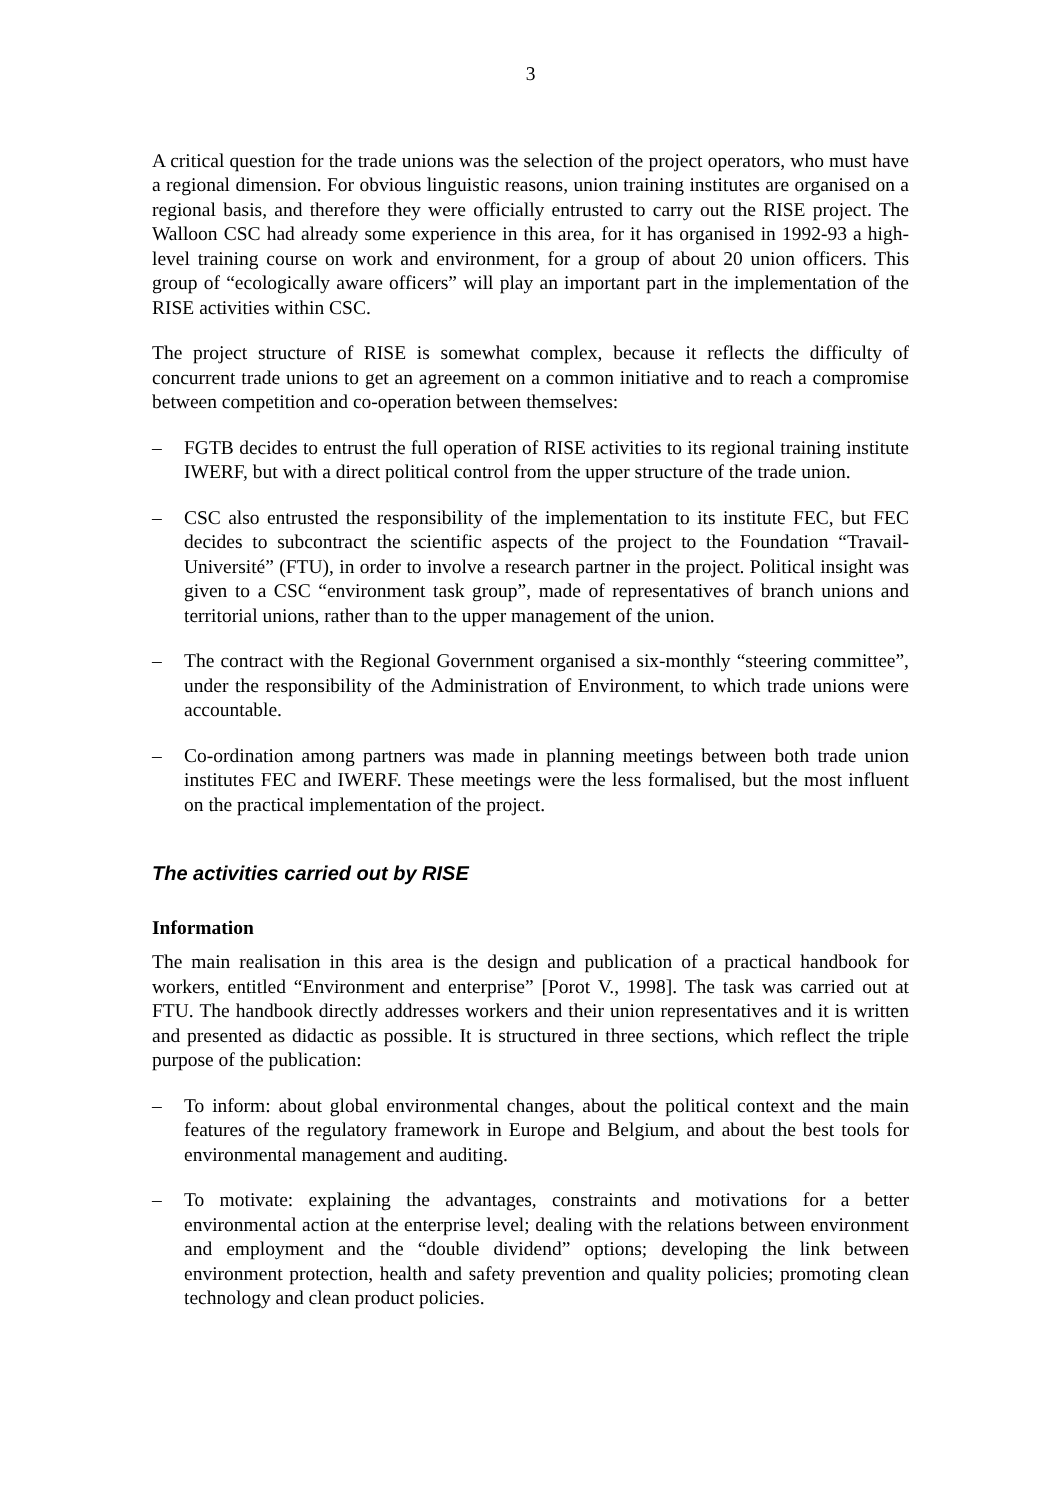3
A critical question for the trade unions was the selection of the project operators, who must have a regional dimension. For obvious linguistic reasons, union training institutes are organised on a regional basis, and therefore they were officially entrusted to carry out the RISE project. The Walloon CSC had already some experience in this area, for it has organised in 1992-93 a high-level training course on work and environment, for a group of about 20 union officers. This group of “ecologically aware officers” will play an important part in the implementation of the RISE activities within CSC.
The project structure of RISE is somewhat complex, because it reflects the difficulty of concurrent trade unions to get an agreement on a common initiative and to reach a compromise between competition and co-operation between themselves:
– FGTB decides to entrust the full operation of RISE activities to its regional training institute IWERF, but with a direct political control from the upper structure of the trade union.
– CSC also entrusted the responsibility of the implementation to its institute FEC, but FEC decides to subcontract the scientific aspects of the project to the Foundation “Travail-Université” (FTU), in order to involve a research partner in the project. Political insight was given to a CSC “environment task group”, made of representatives of branch unions and territorial unions, rather than to the upper management of the union.
– The contract with the Regional Government organised a six-monthly “steering committee”, under the responsibility of the Administration of Environment, to which trade unions were accountable.
– Co-ordination among partners was made in planning meetings between both trade union institutes FEC and IWERF. These meetings were the less formalised, but the most influent on the practical implementation of the project.
The activities carried out by RISE
Information
The main realisation in this area is the design and publication of a practical handbook for workers, entitled “Environment and enterprise” [Porot V., 1998]. The task was carried out at FTU. The handbook directly addresses workers and their union representatives and it is written and presented as didactic as possible. It is structured in three sections, which reflect the triple purpose of the publication:
– To inform: about global environmental changes, about the political context and the main features of the regulatory framework in Europe and Belgium, and about the best tools for environmental management and auditing.
– To motivate: explaining the advantages, constraints and motivations for a better environmental action at the enterprise level; dealing with the relations between environment and employment and the “double dividend” options; developing the link between environment protection, health and safety prevention and quality policies; promoting clean technology and clean product policies.